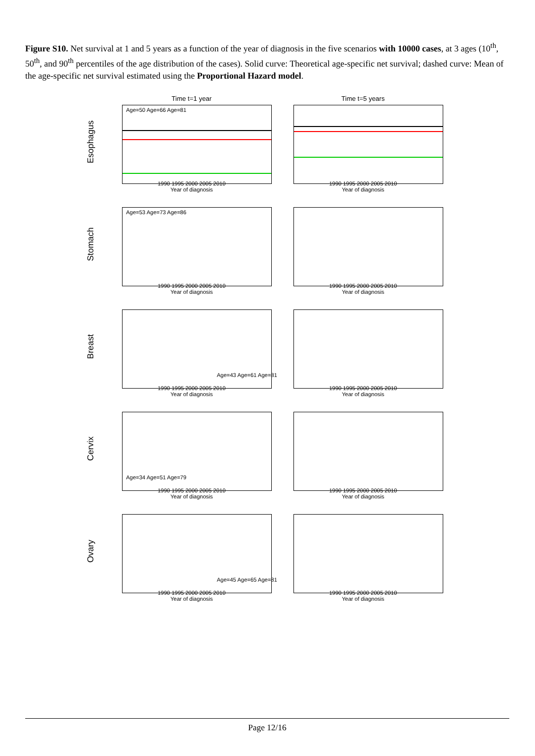Figure S10. Net survival at 1 and 5 years as a function of the year of diagnosis in the five scenarios with 10000 cases, at 3 ages (10<sup>th</sup>, 50<sup>th</sup>, and 90<sup>th</sup> percentiles of the age distribution of the cases). Solid curve: Theoretical age-specific net survival; dashed curve: Mean of the age-specific net survival estimated using the Proportional Hazard model.
Esophagus
Time t=1 year
Age=50 Age=66 Age=81
1990 1995 2000 2005 2010
Year of diagnosis
Time t=5 years
1990 1995 2000 2005 2010
Year of diagnosis
Stomach
Age=53 Age=73 Age=86
1990 1995 2000 2005 2010
Year of diagnosis
1990 1995 2000 2005 2010
Year of diagnosis
Breast
Age=43 Age=61 Age=81
1990 1995 2000 2005 2010
Year of diagnosis
1990 1995 2000 2005 2010
Year of diagnosis
Cervix
Age=34 Age=51 Age=79
1990 1995 2000 2005 2010
Year of diagnosis
1990 1995 2000 2005 2010
Year of diagnosis
Ovary
Age=45 Age=65 Age=81
1990 1995 2000 2005 2010
Year of diagnosis
1990 1995 2000 2005 2010
Year of diagnosis
Page 12/16